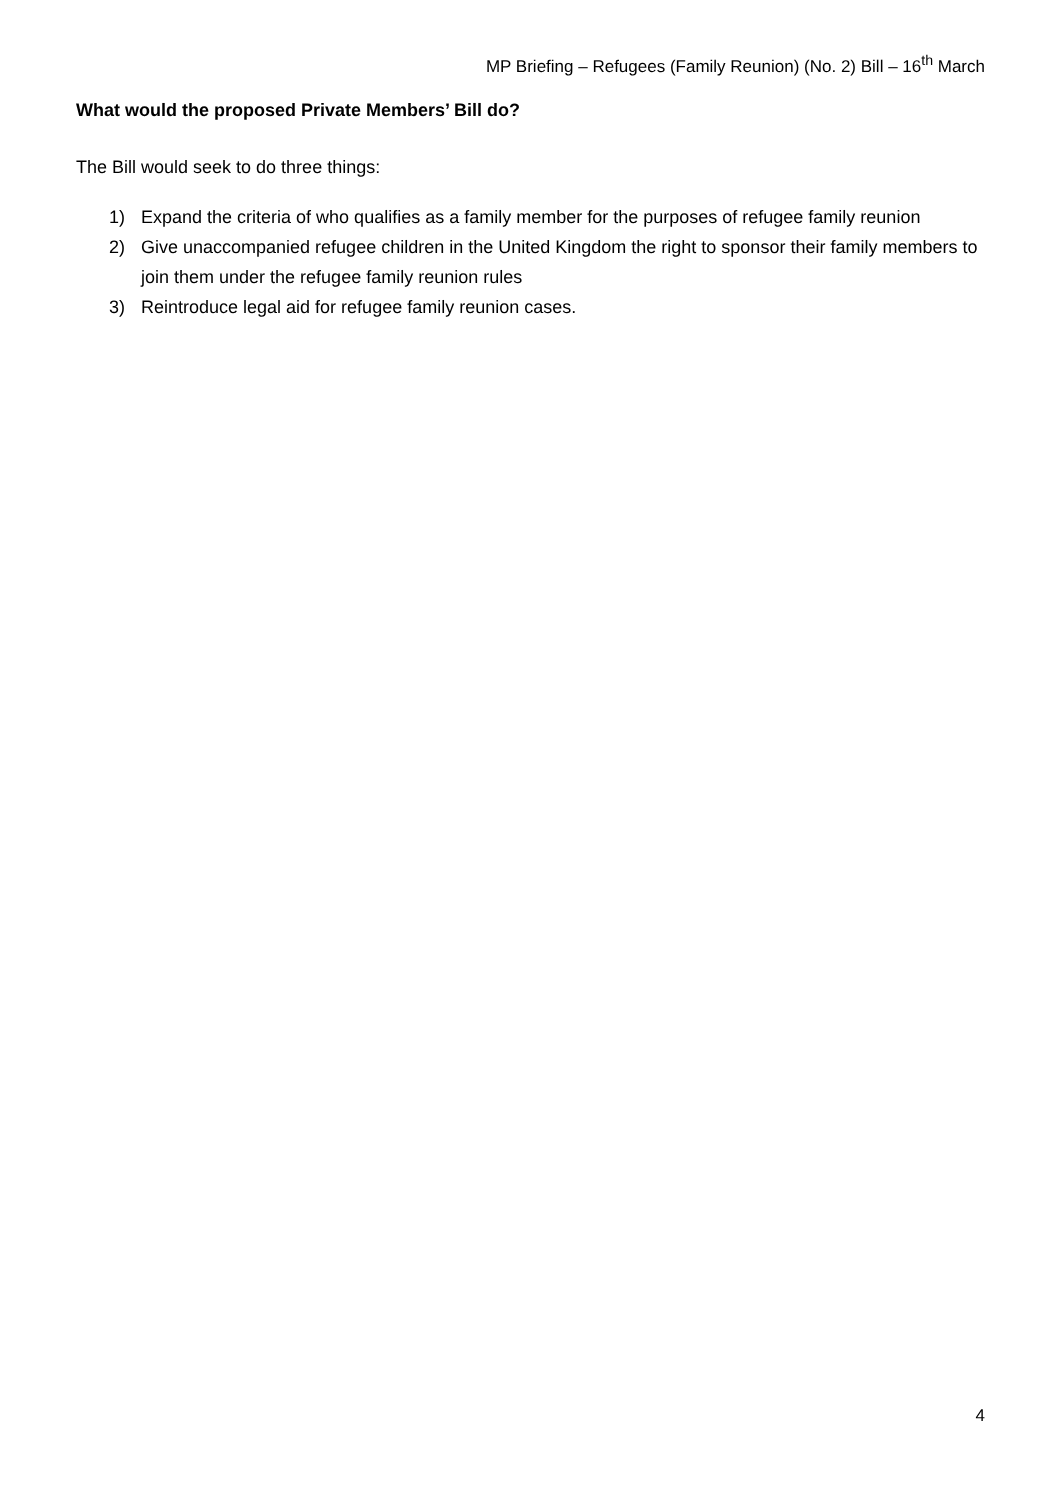MP Briefing – Refugees (Family Reunion) (No. 2) Bill – 16<sup>th</sup> March
What would the proposed Private Members’ Bill do?
The Bill would seek to do three things:
1) Expand the criteria of who qualifies as a family member for the purposes of refugee family reunion
2) Give unaccompanied refugee children in the United Kingdom the right to sponsor their family members to join them under the refugee family reunion rules
3) Reintroduce legal aid for refugee family reunion cases.
4